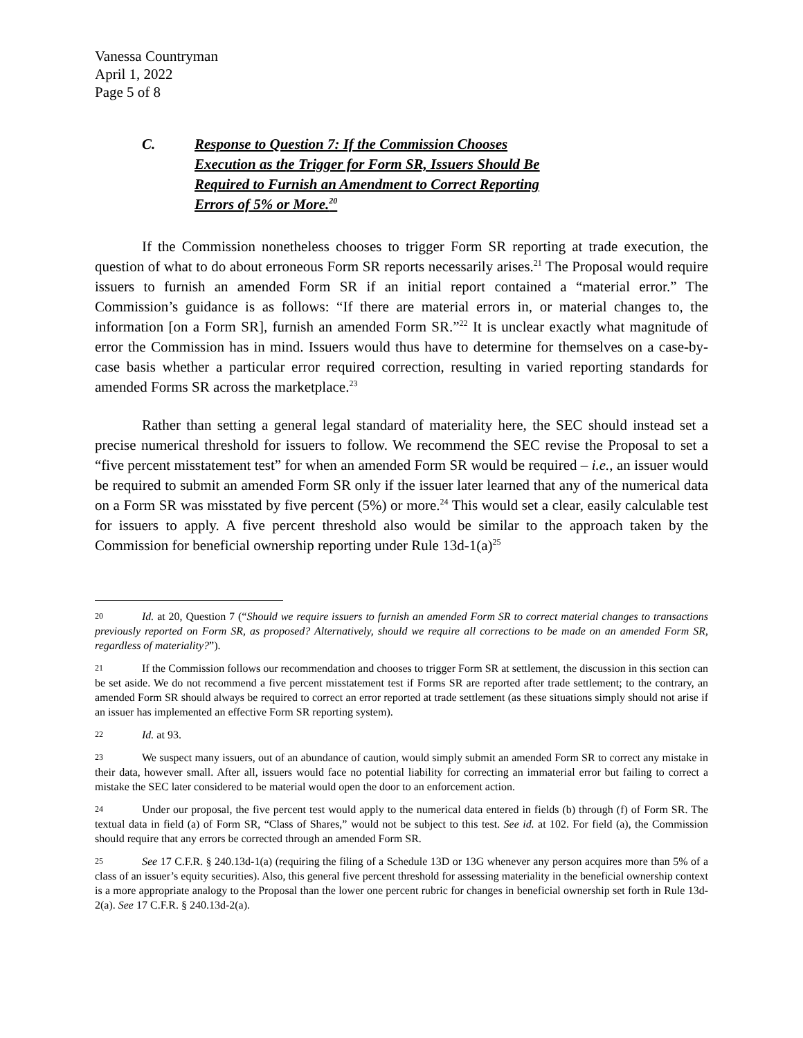Vanessa Countryman
April 1, 2022
Page 5 of 8
C. Response to Question 7: If the Commission Chooses Execution as the Trigger for Form SR, Issuers Should Be Required to Furnish an Amendment to Correct Reporting Errors of 5% or More.<sup>20</sup>
If the Commission nonetheless chooses to trigger Form SR reporting at trade execution, the question of what to do about erroneous Form SR reports necessarily arises.<sup>21</sup> The Proposal would require issuers to furnish an amended Form SR if an initial report contained a “material error.” The Commission’s guidance is as follows: “If there are material errors in, or material changes to, the information [on a Form SR], furnish an amended Form SR.”<sup>22</sup> It is unclear exactly what magnitude of error the Commission has in mind. Issuers would thus have to determine for themselves on a case-by-case basis whether a particular error required correction, resulting in varied reporting standards for amended Forms SR across the marketplace.<sup>23</sup>
Rather than setting a general legal standard of materiality here, the SEC should instead set a precise numerical threshold for issuers to follow. We recommend the SEC revise the Proposal to set a “five percent misstatement test” for when an amended Form SR would be required – i.e., an issuer would be required to submit an amended Form SR only if the issuer later learned that any of the numerical data on a Form SR was misstated by five percent (5%) or more.<sup>24</sup> This would set a clear, easily calculable test for issuers to apply. A five percent threshold also would be similar to the approach taken by the Commission for beneficial ownership reporting under Rule 13d-1(a)<sup>25</sup>
20 Id. at 20, Question 7 (“Should we require issuers to furnish an amended Form SR to correct material changes to transactions previously reported on Form SR, as proposed? Alternatively, should we require all corrections to be made on an amended Form SR, regardless of materiality?”).
21 If the Commission follows our recommendation and chooses to trigger Form SR at settlement, the discussion in this section can be set aside. We do not recommend a five percent misstatement test if Forms SR are reported after trade settlement; to the contrary, an amended Form SR should always be required to correct an error reported at trade settlement (as these situations simply should not arise if an issuer has implemented an effective Form SR reporting system).
22 Id. at 93.
23 We suspect many issuers, out of an abundance of caution, would simply submit an amended Form SR to correct any mistake in their data, however small. After all, issuers would face no potential liability for correcting an immaterial error but failing to correct a mistake the SEC later considered to be material would open the door to an enforcement action.
24 Under our proposal, the five percent test would apply to the numerical data entered in fields (b) through (f) of Form SR. The textual data in field (a) of Form SR, “Class of Shares,” would not be subject to this test. See id. at 102. For field (a), the Commission should require that any errors be corrected through an amended Form SR.
25 See 17 C.F.R. § 240.13d-1(a) (requiring the filing of a Schedule 13D or 13G whenever any person acquires more than 5% of a class of an issuer’s equity securities). Also, this general five percent threshold for assessing materiality in the beneficial ownership context is a more appropriate analogy to the Proposal than the lower one percent rubric for changes in beneficial ownership set forth in Rule 13d-2(a). See 17 C.F.R. § 240.13d-2(a).